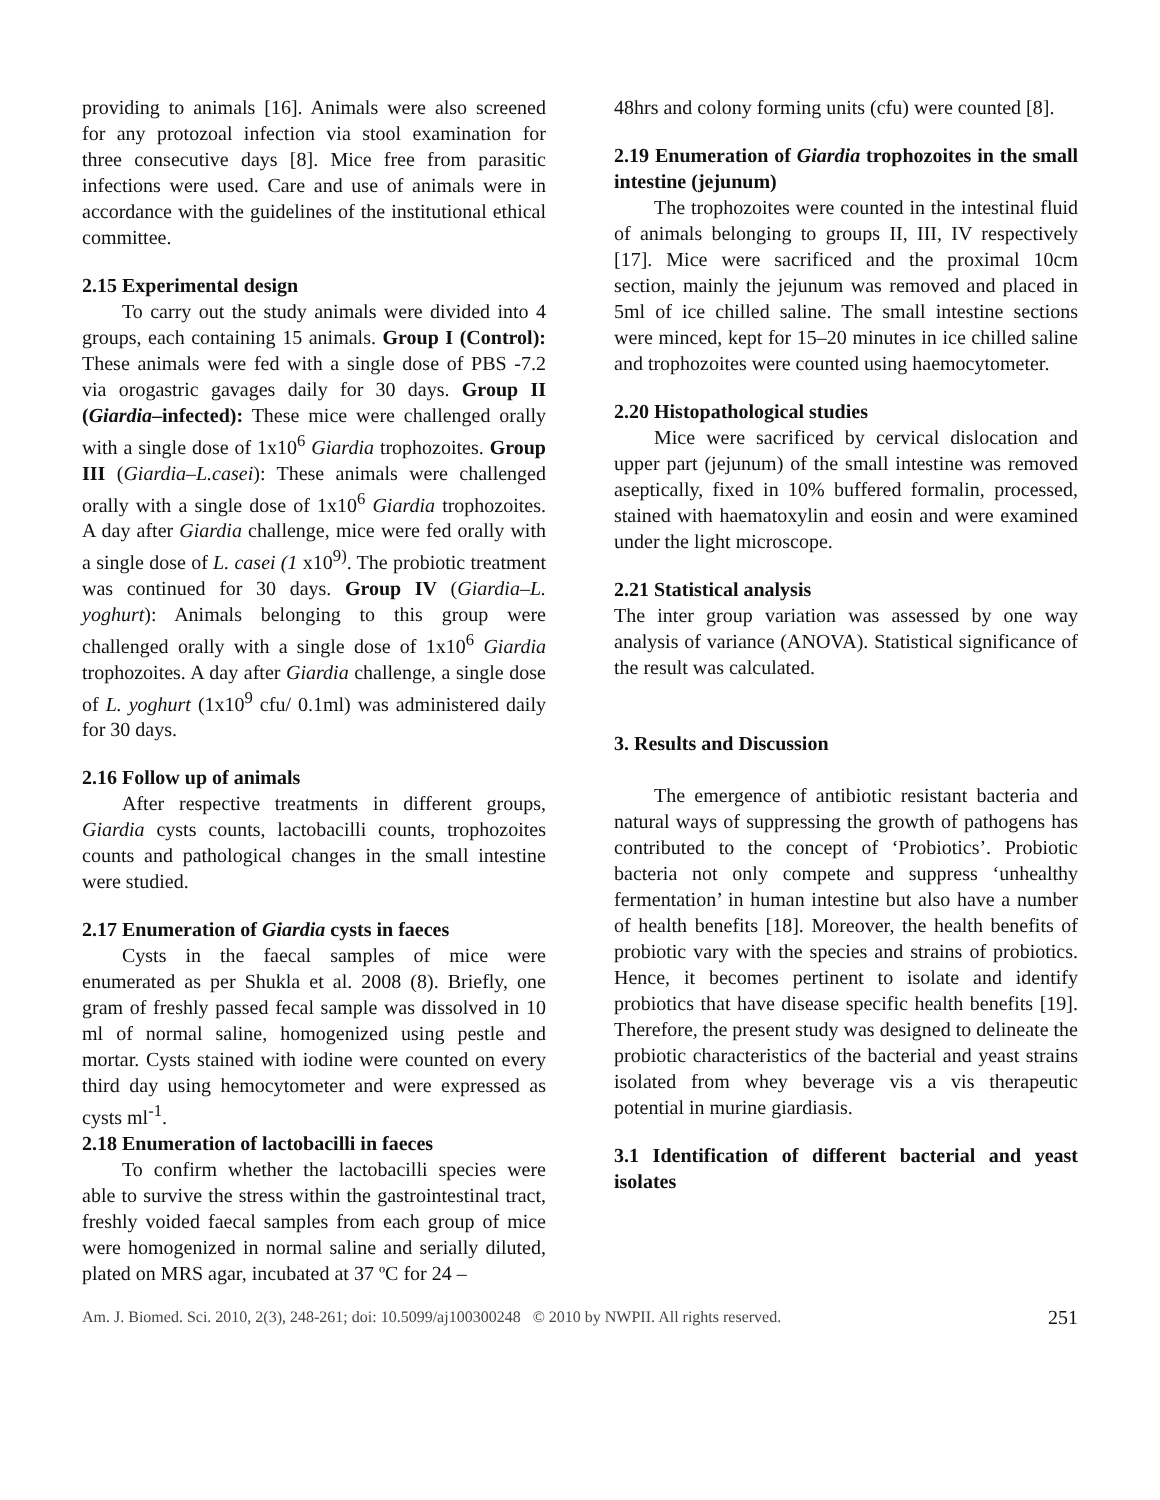providing to animals [16]. Animals were also screened for any protozoal infection via stool examination for three consecutive days [8]. Mice free from parasitic infections were used. Care and use of animals were in accordance with the guidelines of the institutional ethical committee.
2.15 Experimental design
To carry out the study animals were divided into 4 groups, each containing 15 animals. Group I (Control): These animals were fed with a single dose of PBS -7.2 via orogastric gavages daily for 30 days. Group II (Giardia–infected): These mice were challenged orally with a single dose of 1x10<sup>6</sup> Giardia trophozoites. Group III (Giardia–L.casei): These animals were challenged orally with a single dose of 1x10<sup>6</sup> Giardia trophozoites. A day after Giardia challenge, mice were fed orally with a single dose of L. casei (1 x10<sup>9)</sup>. The probiotic treatment was continued for 30 days. Group IV (Giardia–L. yoghurt): Animals belonging to this group were challenged orally with a single dose of 1x10<sup>6</sup> Giardia trophozoites. A day after Giardia challenge, a single dose of L. yoghurt (1x10<sup>9</sup> cfu/ 0.1ml) was administered daily for 30 days.
2.16 Follow up of animals
After respective treatments in different groups, Giardia cysts counts, lactobacilli counts, trophozoites counts and pathological changes in the small intestine were studied.
2.17 Enumeration of Giardia cysts in faeces
Cysts in the faecal samples of mice were enumerated as per Shukla et al. 2008 (8). Briefly, one gram of freshly passed fecal sample was dissolved in 10 ml of normal saline, homogenized using pestle and mortar. Cysts stained with iodine were counted on every third day using hemocytometer and were expressed as cysts ml<sup>-1</sup>.
2.18 Enumeration of lactobacilli in faeces
To confirm whether the lactobacilli species were able to survive the stress within the gastrointestinal tract, freshly voided faecal samples from each group of mice were homogenized in normal saline and serially diluted, plated on MRS agar, incubated at 37 ºC for 24 –
48hrs and colony forming units (cfu) were counted [8].
2.19 Enumeration of Giardia trophozoites in the small intestine (jejunum)
The trophozoites were counted in the intestinal fluid of animals belonging to groups II, III, IV respectively [17]. Mice were sacrificed and the proximal 10cm section, mainly the jejunum was removed and placed in 5ml of ice chilled saline. The small intestine sections were minced, kept for 15–20 minutes in ice chilled saline and trophozoites were counted using haemocytometer.
2.20 Histopathological studies
Mice were sacrificed by cervical dislocation and upper part (jejunum) of the small intestine was removed aseptically, fixed in 10% buffered formalin, processed, stained with haematoxylin and eosin and were examined under the light microscope.
2.21 Statistical analysis
The inter group variation was assessed by one way analysis of variance (ANOVA). Statistical significance of the result was calculated.
3. Results and Discussion
The emergence of antibiotic resistant bacteria and natural ways of suppressing the growth of pathogens has contributed to the concept of ‘Probiotics’. Probiotic bacteria not only compete and suppress ‘unhealthy fermentation’ in human intestine but also have a number of health benefits [18]. Moreover, the health benefits of probiotic vary with the species and strains of probiotics. Hence, it becomes pertinent to isolate and identify probiotics that have disease specific health benefits [19]. Therefore, the present study was designed to delineate the probiotic characteristics of the bacterial and yeast strains isolated from whey beverage vis a vis therapeutic potential in murine giardiasis.
3.1 Identification of different bacterial and yeast isolates
Am. J. Biomed. Sci. 2010, 2(3), 248-261; doi: 10.5099/aj100300248 © 2010 by NWPII. All rights reserved. 251